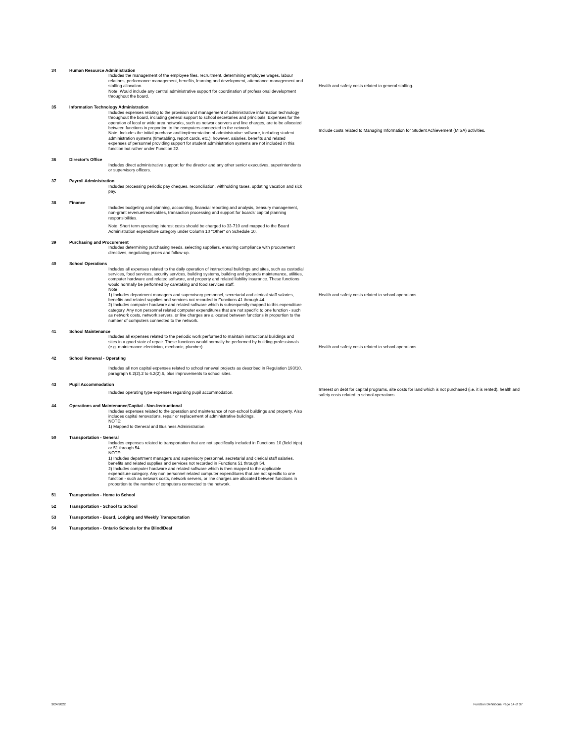| 34 | Human Resource Administration | |
| | Includes the management of the employee files, recruitment, determining employee wages, labour relations, performance management, benefits, learning and development, attendance management and staffing allocation. Note: Would include any central administrative support for coordination of professional development throughout the board. | Health and safety costs related to general staffing. |
| 35 | Information Technology Administration | |
| | Includes expenses relating to the provision and management of administrative information technology throughout the board, including general support to school secretaries and principals. Expenses for the operation of local or wide area networks, such as network servers and line charges, are to be allocated between functions in proportion to the computers connected to the network. Note: Includes the initial purchase and implementation of administrative software, including student administration systems (timetabling, report cards, etc.); however, salaries, benefits and related expenses of personnel providing support for student administration systems are not included in this function but rather under Function 22. | Include costs related to Managing Information for Student Achievement (MISA) activities. |
| 36 | Director's Office | |
| | Includes direct administrative support for the director and any other senior executives, superintendents or supervisory officers. | |
| 37 | Payroll Administration | |
| | Includes processing periodic pay cheques, reconciliation, withholding taxes, updating vacation and sick pay. | |
| 38 | Finance | |
| | Includes budgeting and planning, accounting, financial reporting and analysis, treasury management, non-grant revenue/receivables, transaction processing and support for boards' capital planning responsibilities. Note: Short term operating interest costs should be charged to 33-710 and mapped to the Board Administration expenditure category under Column 10 "Other" on Schedule 10. | |
| 39 | Purchasing and Procurement | |
| | Includes determining purchasing needs, selecting suppliers, ensuring compliance with procurement directives, negotiating prices and follow-up. | |
| 40 | School Operations | |
| | Includes all expenses related to the daily operation of instructional buildings and sites, such as custodial services, food services, security services, building systems, building and grounds maintenance, utilities, computer hardware and related software, and property and related liability insurance. These functions would normally be performed by caretaking and food services staff. Note: 1) Includes department managers and supervisory personnel, secretarial and clerical staff salaries, benefits and related supplies and services not recorded in Functions 41 through 44. 2) Includes computer hardware and related software which is subsequently mapped to this expenditure category. Any non personnel related computer expenditures that are not specific to one function - such as network costs, network servers, or line charges are allocated between functions in proportion to the number of computers connected to the network. | Health and safety costs related to school operations. |
| 41 | School Maintenance | |
| | Includes all expenses related to the periodic work performed to maintain instructional buildings and sites in a good state of repair. These functions would normally be performed by building professionals (e.g. maintenance electrician, mechanic, plumber). | Health and safety costs related to school operations. |
| 42 | School Renewal - Operating | |
| | Includes all non capital expenses related to school renewal projects as described in Regulation 193/10, paragraph 6.2(2).2 to 6.2(2).6, plus improvements to school sites. | |
| 43 | Pupil Accommodation | |
| | Includes operating type expenses regarding pupil accommodation. | Interest on debt for capital programs, site costs for land which is not purchased (i.e. it is rented), health and safety costs related to school operations. |
| 44 | Operations and Maintenance/Capital - Non-Instructional | |
| | Includes expenses related to the operation and maintenance of non-school buildings and property. Also includes capital renovations, repair or replacement of administrative buildings. NOTE: 1) Mapped to General and Business Administration | |
| 50 | Transportation - General | |
| | Includes expenses related to transportation that are not specifically included in Functions 10 (field trips) or 51 through 54. NOTE: 1) Includes department managers and supervisory personnel, secretarial and clerical staff salaries, benefits and related supplies and services not recorded in Functions 51 through 54. 2) Includes computer hardware and related software which is then mapped to the applicable expenditure category. Any non personnel related computer expenditures that are not specific to one function - such as network costs, network servers, or line charges are allocated between functions in proportion to the number of computers connected to the network. | |
| 51 | Transportation - Home to School | |
| 52 | Transportation - School to School | |
| 53 | Transportation - Board, Lodging and Weekly Transportation | |
| 54 | Transportation - Ontario Schools for the Blind/Deaf | |
3/24/2022 Function Definitions Page 14 of 37